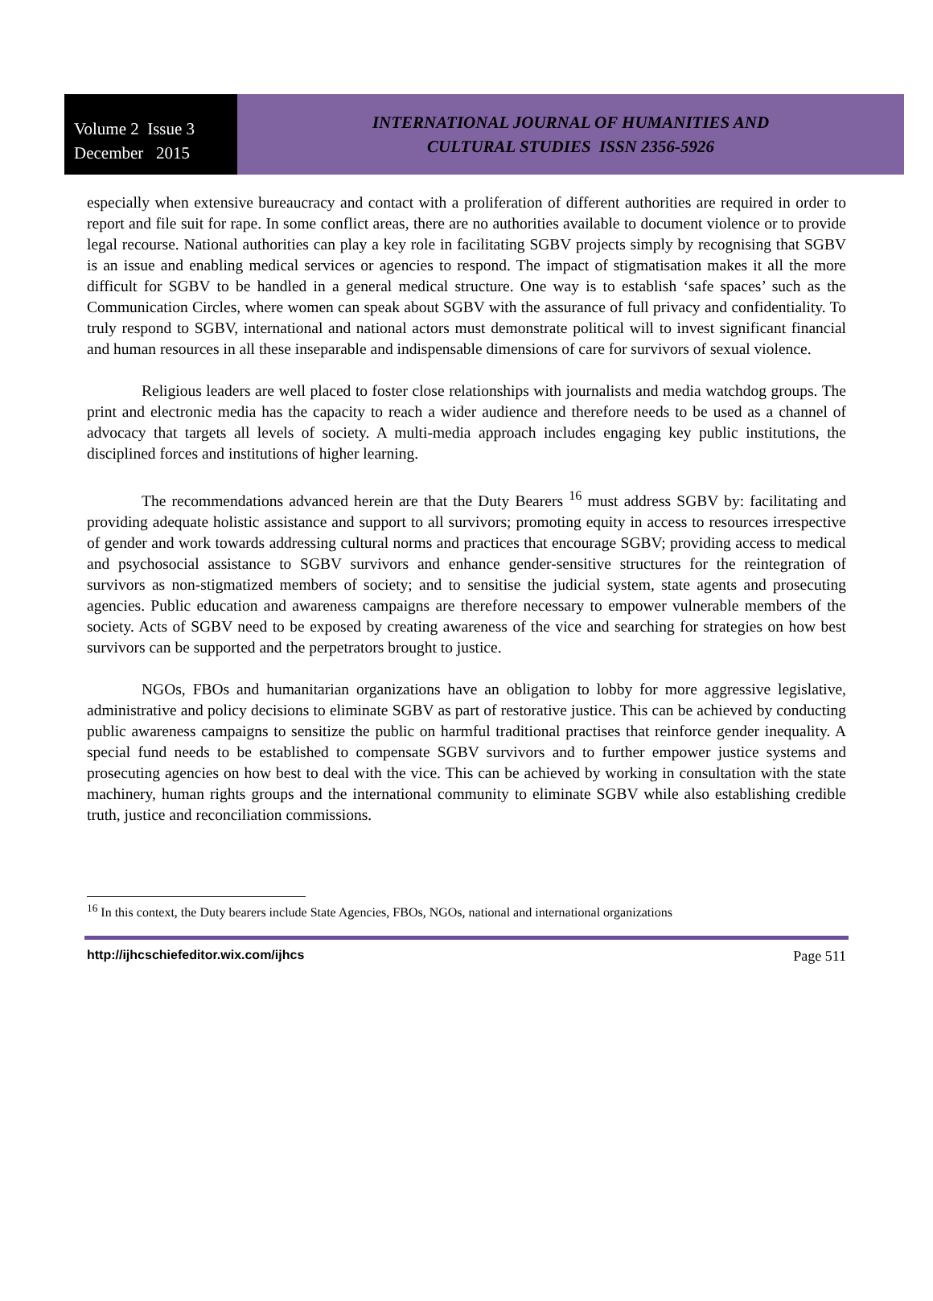Volume 2 Issue 3
December 2015
INTERNATIONAL JOURNAL OF HUMANITIES AND
CULTURAL STUDIES ISSN 2356-5926
especially when extensive bureaucracy and contact with a proliferation of different authorities are required in order to report and file suit for rape. In some conflict areas, there are no authorities available to document violence or to provide legal recourse. National authorities can play a key role in facilitating SGBV projects simply by recognising that SGBV is an issue and enabling medical services or agencies to respond. The impact of stigmatisation makes it all the more difficult for SGBV to be handled in a general medical structure. One way is to establish ‘safe spaces’ such as the Communication Circles, where women can speak about SGBV with the assurance of full privacy and confidentiality. To truly respond to SGBV, international and national actors must demonstrate political will to invest significant financial and human resources in all these inseparable and indispensable dimensions of care for survivors of sexual violence.
Religious leaders are well placed to foster close relationships with journalists and media watchdog groups. The print and electronic media has the capacity to reach a wider audience and therefore needs to be used as a channel of advocacy that targets all levels of society. A multi-media approach includes engaging key public institutions, the disciplined forces and institutions of higher learning.
The recommendations advanced herein are that the Duty Bearers <sup>16</sup> must address SGBV by: facilitating and providing adequate holistic assistance and support to all survivors; promoting equity in access to resources irrespective of gender and work towards addressing cultural norms and practices that encourage SGBV; providing access to medical and psychosocial assistance to SGBV survivors and enhance gender-sensitive structures for the reintegration of survivors as non-stigmatized members of society; and to sensitise the judicial system, state agents and prosecuting agencies. Public education and awareness campaigns are therefore necessary to empower vulnerable members of the society. Acts of SGBV need to be exposed by creating awareness of the vice and searching for strategies on how best survivors can be supported and the perpetrators brought to justice.
NGOs, FBOs and humanitarian organizations have an obligation to lobby for more aggressive legislative, administrative and policy decisions to eliminate SGBV as part of restorative justice. This can be achieved by conducting public awareness campaigns to sensitize the public on harmful traditional practises that reinforce gender inequality. A special fund needs to be established to compensate SGBV survivors and to further empower justice systems and prosecuting agencies on how best to deal with the vice. This can be achieved by working in consultation with the state machinery, human rights groups and the international community to eliminate SGBV while also establishing credible truth, justice and reconciliation commissions.
<sup>16</sup> In this context, the Duty bearers include State Agencies, FBOs, NGOs, national and international organizations
http://ijhcschiefeditor.wix.com/ijhcs Page 511